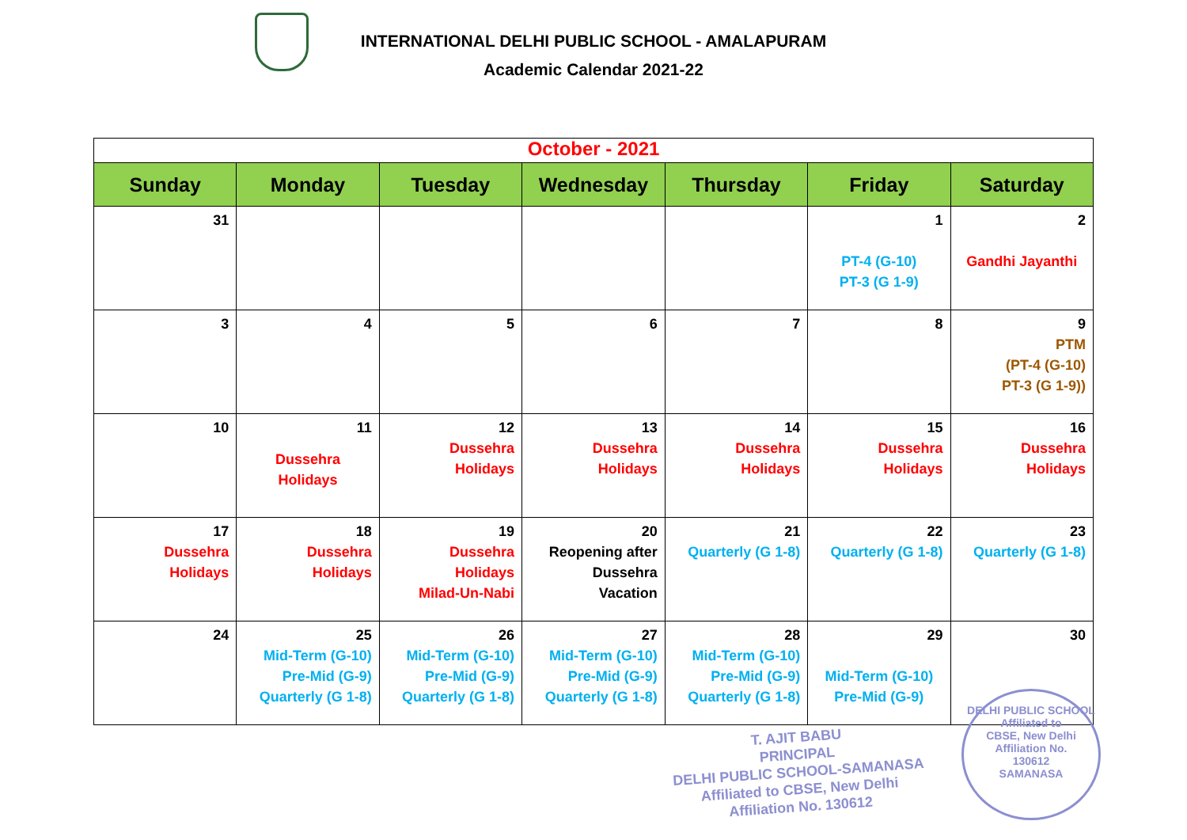INTERNATIONAL DELHI PUBLIC SCHOOL - AMALAPURAM
Academic Calendar 2021-22
| October - 2021 | | | | | | |
| Sunday | Monday | Tuesday | Wednesday | Thursday | Friday | Saturday |
| 31 | | | | | 1 PT-4 (G-10) PT-3 (G 1-9) | 2 Gandhi Jayanthi |
| 3 | 4 | 5 | 6 | 7 | 8 | 9 PTM (PT-4 (G-10) PT-3 (G 1-9)) |
| 10 | 11 Dussehra Holidays | 12 Dussehra Holidays | 13 Dussehra Holidays | 14 Dussehra Holidays | 15 Dussehra Holidays | 16 Dussehra Holidays |
| 17 Dussehra Holidays | 18 Dussehra Holidays | 19 Dussehra Holidays Milad-Un-Nabi | 20 Reopening after Dussehra Vacation | 21 Quarterly (G 1-8) | 22 Quarterly (G 1-8) | 23 Quarterly (G 1-8) |
| 24 | 25 Mid-Term (G-10) Pre-Mid (G-9) Quarterly (G 1-8) | 26 Mid-Term (G-10) Pre-Mid (G-9) Quarterly (G 1-8) | 27 Mid-Term (G-10) Pre-Mid (G-9) Quarterly (G 1-8) | 28 Mid-Term (G-10) Pre-Mid (G-9) Quarterly (G 1-8) | 29 Mid-Term (G-10) Pre-Mid (G-9) | 30 |
T. AJIT BABU
PRINCIPAL
DELHI PUBLIC SCHOOL-SAMANASA
Affiliated to CBSE, New Delhi
Affiliation No. 130612
DELHI PUBLIC SCHOOL
Affiliated to
CBSE, New Delhi
Affiliation No.
130612
SAMANASA